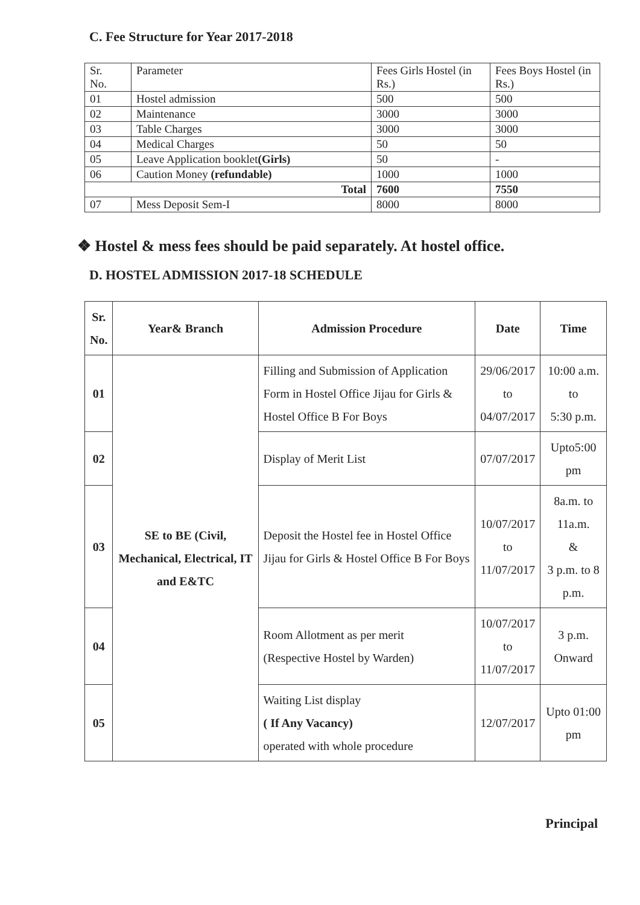C. Fee Structure for Year 2017-2018
| Sr. No. | Parameter | Fees Girls Hostel (in Rs.) | Fees Boys Hostel (in Rs.) |
| 01 | Hostel admission | 500 | 500 |
| 02 | Maintenance | 3000 | 3000 |
| 03 | Table Charges | 3000 | 3000 |
| 04 | Medical Charges | 50 | 50 |
| 05 | Leave Application booklet (Girls) | 50 | - |
| 06 | Caution Money (refundable) | 1000 | 1000 |
| Total | | 7600 | 7550 |
| 07 | Mess Deposit Sem-I | 8000 | 8000 |
❖ Hostel & mess fees should be paid separately. At hostel office.
D. HOSTEL ADMISSION 2017-18 SCHEDULE
| Sr. No. | Year& Branch | Admission Procedure | Date | Time |
| --- | --- | --- | --- | --- |
| 01 | SE to BE (Civil, Mechanical, Electrical, IT and E&TC | Filling and Submission of Application Form in Hostel Office Jijau for Girls & Hostel Office B For Boys | 29/06/2017 to 04/07/2017 | 10:00 a.m. to 5:30 p.m. |
| 02 | | Display of Merit List | 07/07/2017 | Upto5:00 pm |
| 03 | | Deposit the Hostel fee in Hostel Office Jijau for Girls & Hostel Office B For Boys | 10/07/2017 to 11/07/2017 | 8a.m. to 11a.m. & 3 p.m. to 8 p.m. |
| 04 | | Room Allotment as per merit (Respective Hostel by Warden) | 10/07/2017 to 11/07/2017 | 3 p.m. Onward |
| 05 | | Waiting List display ( If Any Vacancy) operated with whole procedure | 12/07/2017 | Upto 01:00 pm |
Principal